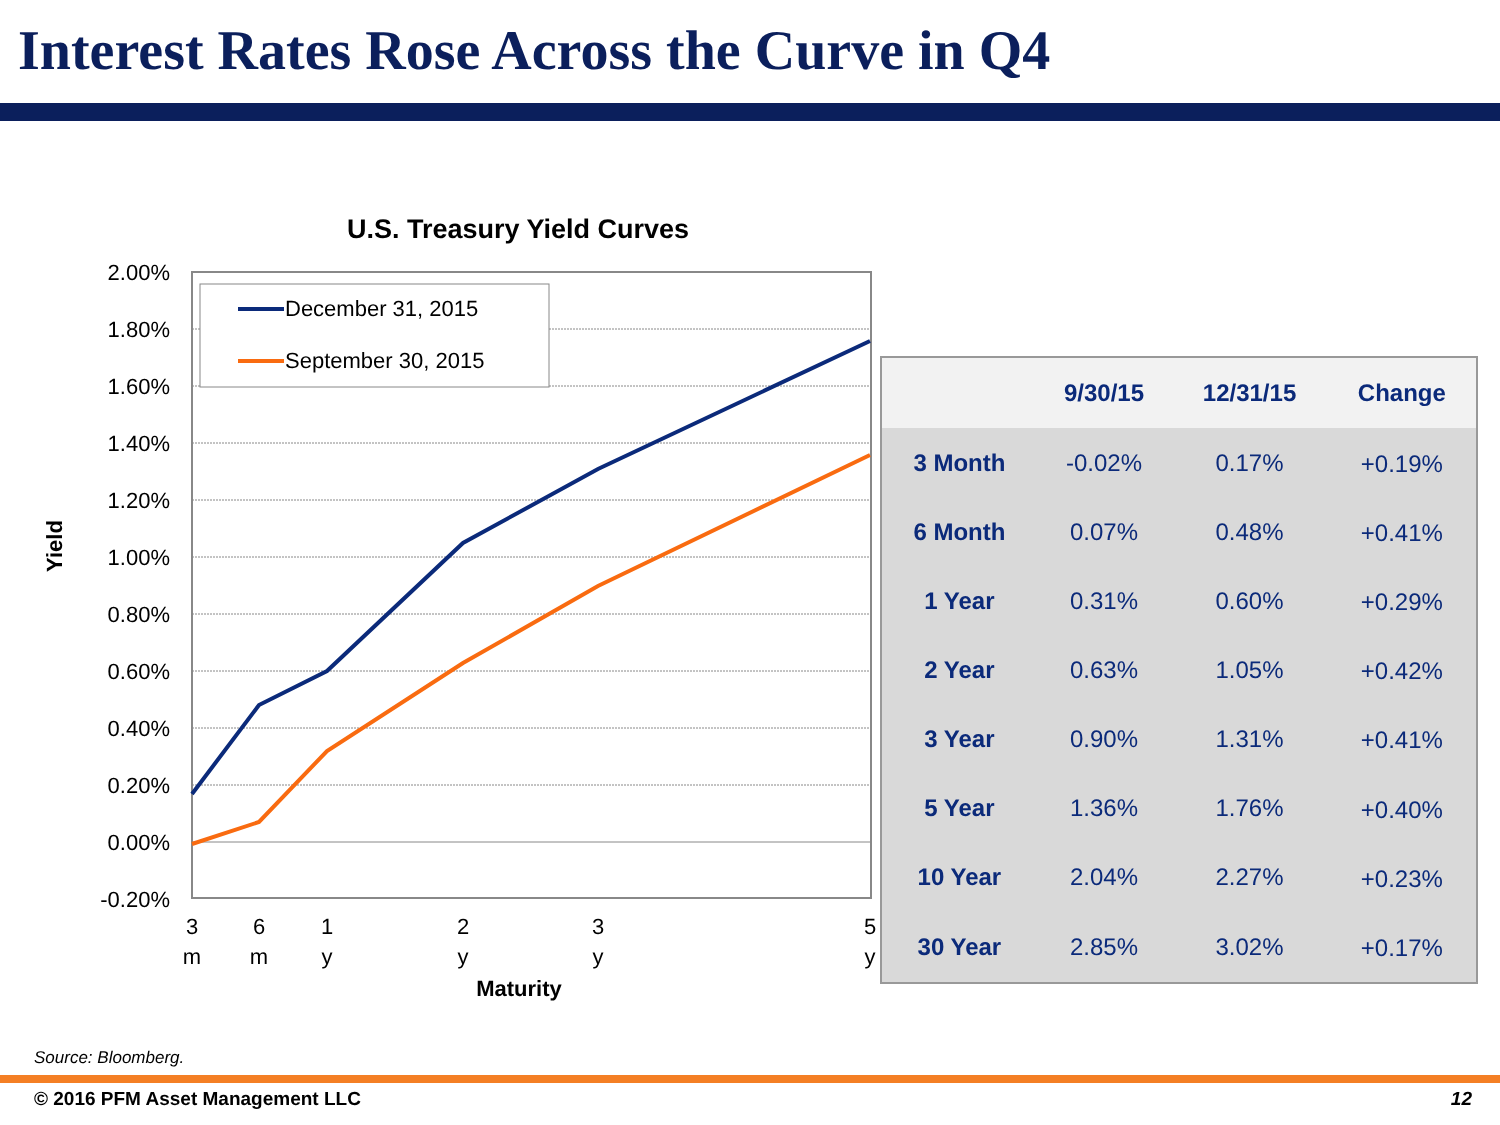Interest Rates Rose Across the Curve in Q4
U.S. Treasury Yield Curves
2.00%
1.80%
1.60%
1.40%
1.20%
1.00%
0.80%
0.60%
0.40%
0.20%
0.00%
-0.20%
Yield
3
m
6
m
1
y
2
y
3
y
5
y
Maturity
December 31, 2015
September 30, 2015
| | 9/30/15 | 12/31/15 | Change |
| --- | --- | --- | --- |
| 3 Month | -0.02% | 0.17% | +0.19% |
| 6 Month | 0.07% | 0.48% | +0.41% |
| 1 Year | 0.31% | 0.60% | +0.29% |
| 2 Year | 0.63% | 1.05% | +0.42% |
| 3 Year | 0.90% | 1.31% | +0.41% |
| 5 Year | 1.36% | 1.76% | +0.40% |
| 10 Year | 2.04% | 2.27% | +0.23% |
| 30 Year | 2.85% | 3.02% | +0.17% |
Source: Bloomberg.
© 2016 PFM Asset Management LLC 12